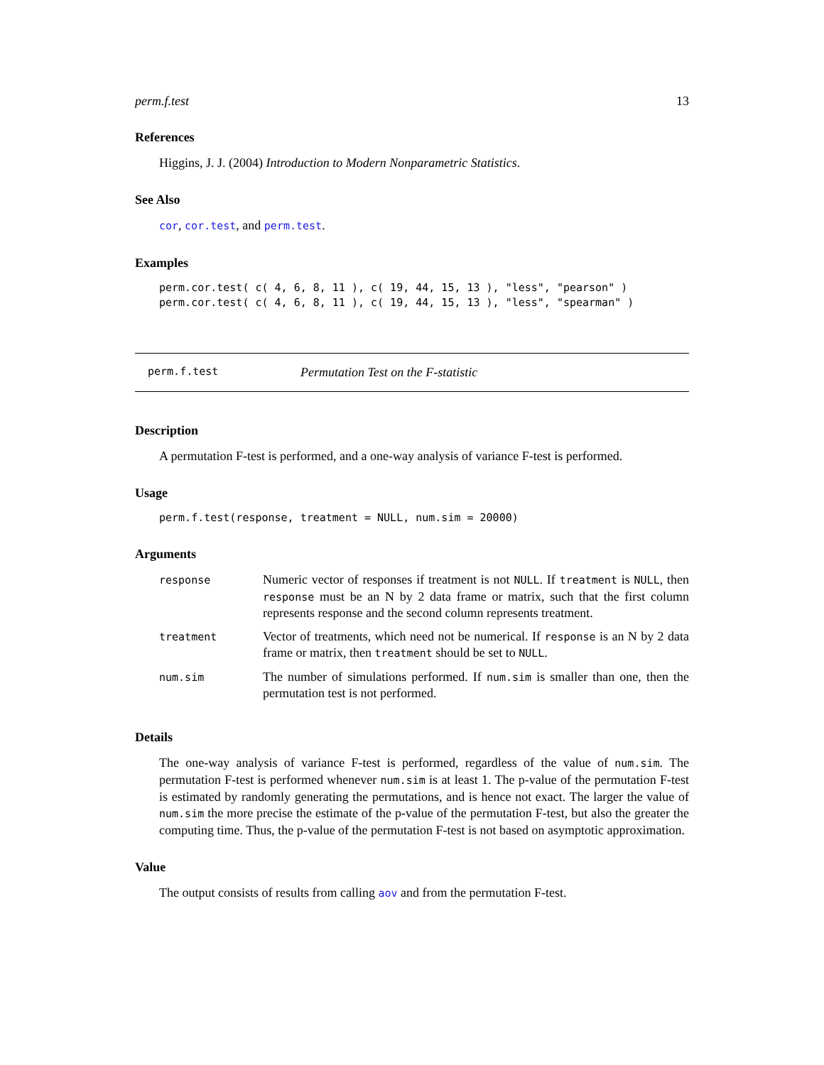perm.f.test 13
References
Higgins, J. J. (2004) Introduction to Modern Nonparametric Statistics.
See Also
cor, cor.test, and perm.test.
Examples
perm.cor.test( c( 4, 6, 8, 11 ), c( 19, 44, 15, 13 ), "less", "pearson" )
perm.cor.test( c( 4, 6, 8, 11 ), c( 19, 44, 15, 13 ), "less", "spearman" )
perm.f.test Permutation Test on the F-statistic
Description
A permutation F-test is performed, and a one-way analysis of variance F-test is performed.
Usage
perm.f.test(response, treatment = NULL, num.sim = 20000)
Arguments
| response | Numeric vector of responses if treatment is not NULL . If treatment is NULL , then response must be an N by 2 data frame or matrix, such that the first column represents response and the second column represents treatment. |
| treatment | Vector of treatments, which need not be numerical. If response is an N by 2 data frame or matrix, then treatment should be set to NULL . |
| num.sim | The number of simulations performed. If num.sim is smaller than one, then the permutation test is not performed. |
Details
The one-way analysis of variance F-test is performed, regardless of the value of num.sim. The permutation F-test is performed whenever num.sim is at least 1. The p-value of the permutation F-test is estimated by randomly generating the permutations, and is hence not exact. The larger the value of num.sim the more precise the estimate of the p-value of the permutation F-test, but also the greater the computing time. Thus, the p-value of the permutation F-test is not based on asymptotic approximation.
Value
The output consists of results from calling aov and from the permutation F-test.